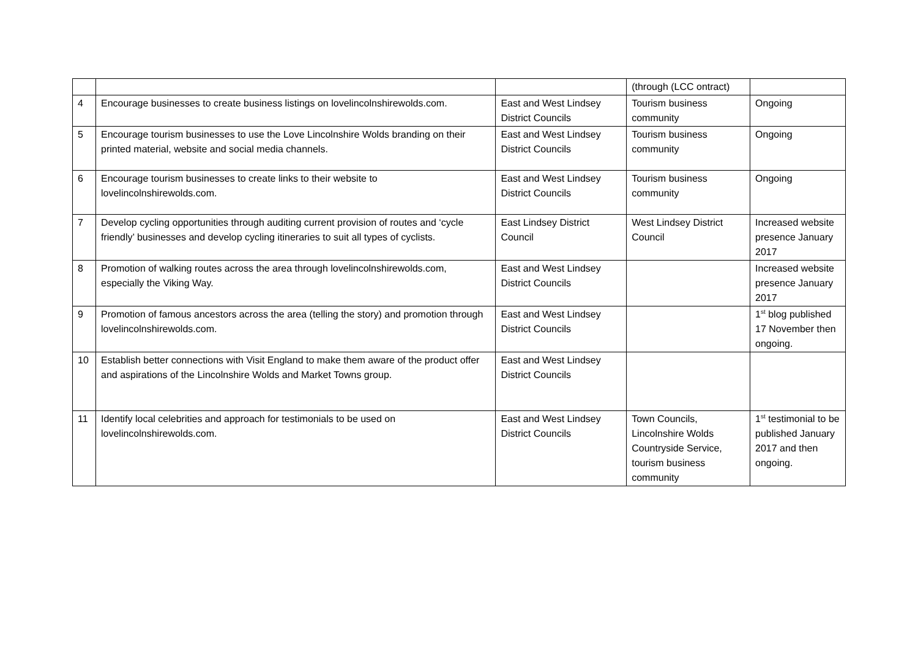| | | | (through (LCC ontract) | |
| 4 | Encourage businesses to create business listings on lovelincolnshirewolds.com. | East and West Lindsey District Councils | Tourism business community | Ongoing |
| 5 | Encourage tourism businesses to use the Love Lincolnshire Wolds branding on their printed material, website and social media channels. | East and West Lindsey District Councils | Tourism business community | Ongoing |
| 6 | Encourage tourism businesses to create links to their website to lovelincolnshirewolds.com. | East and West Lindsey District Councils | Tourism business community | Ongoing |
| 7 | Develop cycling opportunities through auditing current provision of routes and ‘cycle friendly’ businesses and develop cycling itineraries to suit all types of cyclists. | East Lindsey District Council | West Lindsey District Council | Increased website presence January 2017 |
| 8 | Promotion of walking routes across the area through lovelincolnshirewolds.com, especially the Viking Way. | East and West Lindsey District Councils | | Increased website presence January 2017 |
| 9 | Promotion of famous ancestors across the area (telling the story) and promotion through lovelincolnshirewolds.com. | East and West Lindsey District Councils | | 1<sup>st</sup> blog published 17 November then ongoing. |
| 10 | Establish better connections with Visit England to make them aware of the product offer and aspirations of the Lincolnshire Wolds and Market Towns group. | East and West Lindsey District Councils | | |
| 11 | Identify local celebrities and approach for testimonials to be used on lovelincolnshirewolds.com. | East and West Lindsey District Councils | Town Councils, Lincolnshire Wolds Countryside Service, tourism business community | 1<sup>st</sup> testimonial to be published January 2017 and then ongoing. |